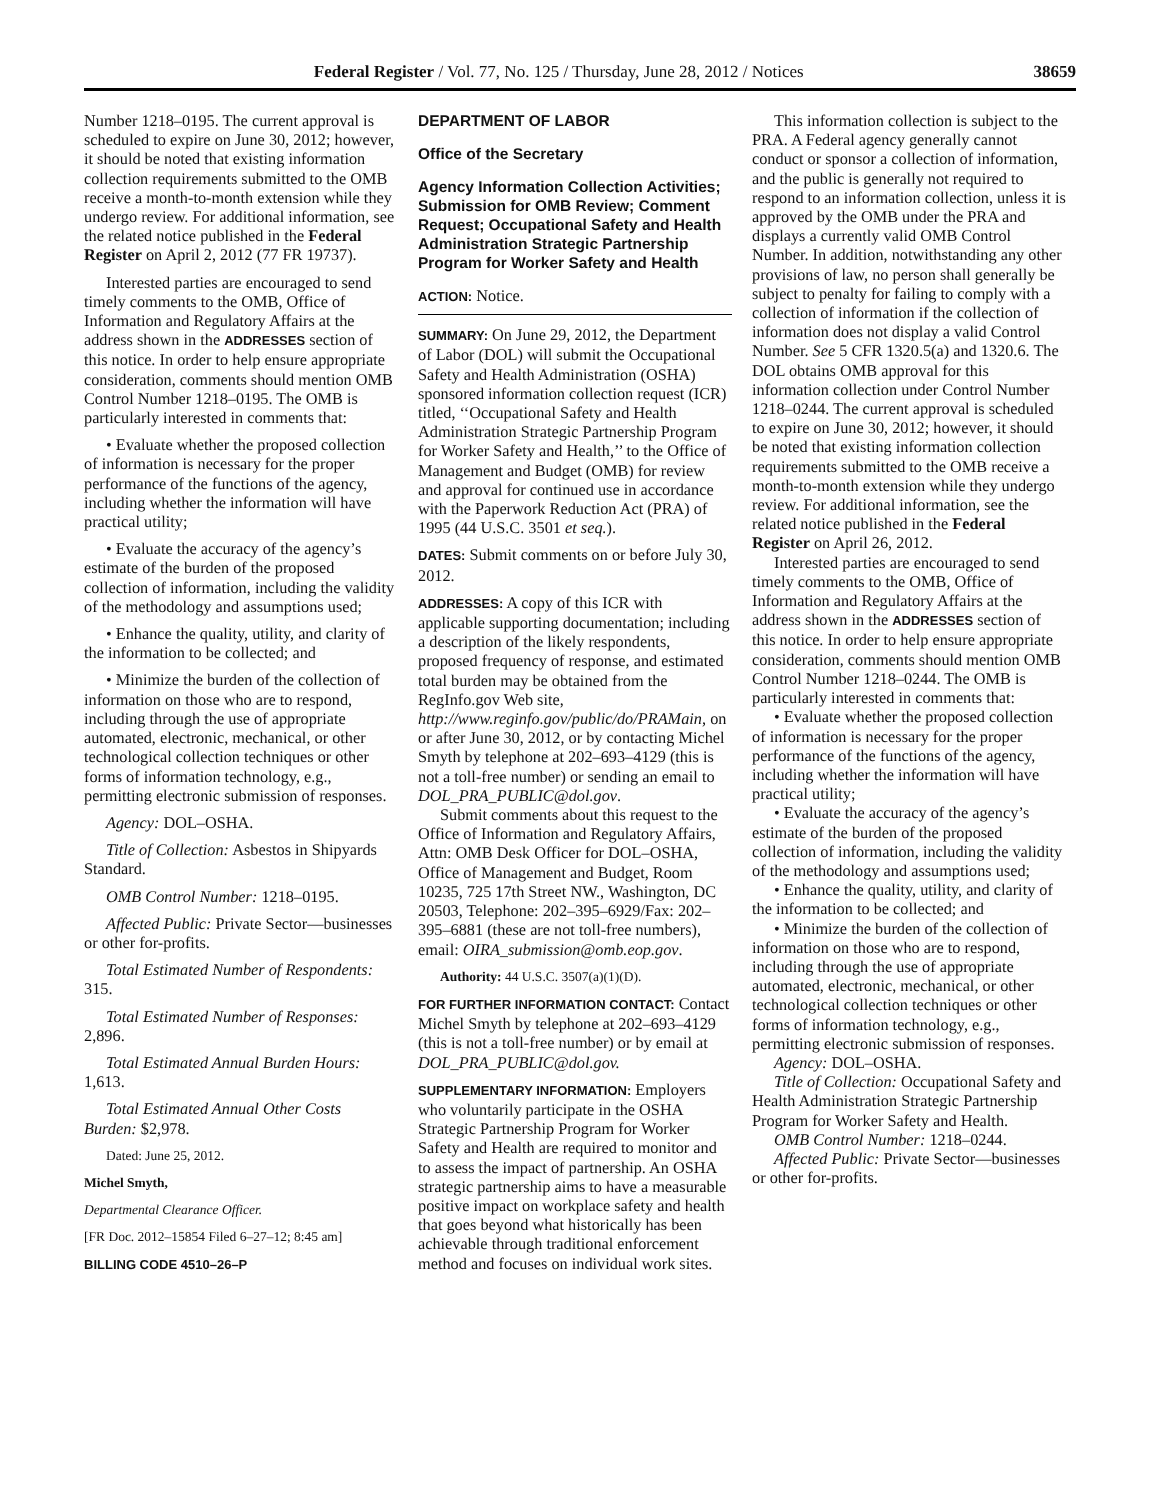Federal Register / Vol. 77, No. 125 / Thursday, June 28, 2012 / Notices 38659
Number 1218–0195. The current approval is scheduled to expire on June 30, 2012; however, it should be noted that existing information collection requirements submitted to the OMB receive a month-to-month extension while they undergo review. For additional information, see the related notice published in the Federal Register on April 2, 2012 (77 FR 19737).
Interested parties are encouraged to send timely comments to the OMB, Office of Information and Regulatory Affairs at the address shown in the ADDRESSES section of this notice. In order to help ensure appropriate consideration, comments should mention OMB Control Number 1218–0195. The OMB is particularly interested in comments that:
• Evaluate whether the proposed collection of information is necessary for the proper performance of the functions of the agency, including whether the information will have practical utility;
• Evaluate the accuracy of the agency’s estimate of the burden of the proposed collection of information, including the validity of the methodology and assumptions used;
• Enhance the quality, utility, and clarity of the information to be collected; and
• Minimize the burden of the collection of information on those who are to respond, including through the use of appropriate automated, electronic, mechanical, or other technological collection techniques or other forms of information technology, e.g., permitting electronic submission of responses.
Agency: DOL–OSHA.
Title of Collection: Asbestos in Shipyards Standard.
OMB Control Number: 1218–0195.
Affected Public: Private Sector—businesses or other for-profits.
Total Estimated Number of Respondents: 315.
Total Estimated Number of Responses: 2,896.
Total Estimated Annual Burden Hours: 1,613.
Total Estimated Annual Other Costs Burden: $2,978.
Dated: June 25, 2012.
Michel Smyth,
Departmental Clearance Officer.
[FR Doc. 2012–15854 Filed 6–27–12; 8:45 am]
BILLING CODE 4510–26–P
DEPARTMENT OF LABOR
Office of the Secretary
Agency Information Collection Activities; Submission for OMB Review; Comment Request; Occupational Safety and Health Administration Strategic Partnership Program for Worker Safety and Health
ACTION: Notice.
SUMMARY: On June 29, 2012, the Department of Labor (DOL) will submit the Occupational Safety and Health Administration (OSHA) sponsored information collection request (ICR) titled, ‘‘Occupational Safety and Health Administration Strategic Partnership Program for Worker Safety and Health,’’ to the Office of Management and Budget (OMB) for review and approval for continued use in accordance with the Paperwork Reduction Act (PRA) of 1995 (44 U.S.C. 3501 et seq.).
DATES: Submit comments on or before July 30, 2012.
ADDRESSES: A copy of this ICR with applicable supporting documentation; including a description of the likely respondents, proposed frequency of response, and estimated total burden may be obtained from the RegInfo.gov Web site, http://www.reginfo.gov/public/do/PRAMain, on or after June 30, 2012, or by contacting Michel Smyth by telephone at 202–693–4129 (this is not a toll-free number) or sending an email to DOL_PRA_PUBLIC@dol.gov.
Submit comments about this request to the Office of Information and Regulatory Affairs, Attn: OMB Desk Officer for DOL–OSHA, Office of Management and Budget, Room 10235, 725 17th Street NW., Washington, DC 20503, Telephone: 202–395–6929/Fax: 202–395–6881 (these are not toll-free numbers), email: OIRA_submission@omb.eop.gov.
Authority: 44 U.S.C. 3507(a)(1)(D).
FOR FURTHER INFORMATION CONTACT: Contact Michel Smyth by telephone at 202–693–4129 (this is not a toll-free number) or by email at DOL_PRA_PUBLIC@dol.gov.
SUPPLEMENTARY INFORMATION: Employers who voluntarily participate in the OSHA Strategic Partnership Program for Worker Safety and Health are required to monitor and to assess the impact of partnership. An OSHA strategic partnership aims to have a measurable positive impact on workplace safety and health that goes beyond what historically has been achievable through traditional enforcement method and focuses on individual work sites.
This information collection is subject to the PRA. A Federal agency generally cannot conduct or sponsor a collection of information, and the public is generally not required to respond to an information collection, unless it is approved by the OMB under the PRA and displays a currently valid OMB Control Number. In addition, notwithstanding any other provisions of law, no person shall generally be subject to penalty for failing to comply with a collection of information if the collection of information does not display a valid Control Number. See 5 CFR 1320.5(a) and 1320.6. The DOL obtains OMB approval for this information collection under Control Number 1218–0244. The current approval is scheduled to expire on June 30, 2012; however, it should be noted that existing information collection requirements submitted to the OMB receive a month-to-month extension while they undergo review. For additional information, see the related notice published in the Federal Register on April 26, 2012.
Interested parties are encouraged to send timely comments to the OMB, Office of Information and Regulatory Affairs at the address shown in the ADDRESSES section of this notice. In order to help ensure appropriate consideration, comments should mention OMB Control Number 1218–0244. The OMB is particularly interested in comments that:
• Evaluate whether the proposed collection of information is necessary for the proper performance of the functions of the agency, including whether the information will have practical utility;
• Evaluate the accuracy of the agency’s estimate of the burden of the proposed collection of information, including the validity of the methodology and assumptions used;
• Enhance the quality, utility, and clarity of the information to be collected; and
• Minimize the burden of the collection of information on those who are to respond, including through the use of appropriate automated, electronic, mechanical, or other technological collection techniques or other forms of information technology, e.g., permitting electronic submission of responses.
Agency: DOL–OSHA.
Title of Collection: Occupational Safety and Health Administration Strategic Partnership Program for Worker Safety and Health.
OMB Control Number: 1218–0244.
Affected Public: Private Sector—businesses or other for-profits.